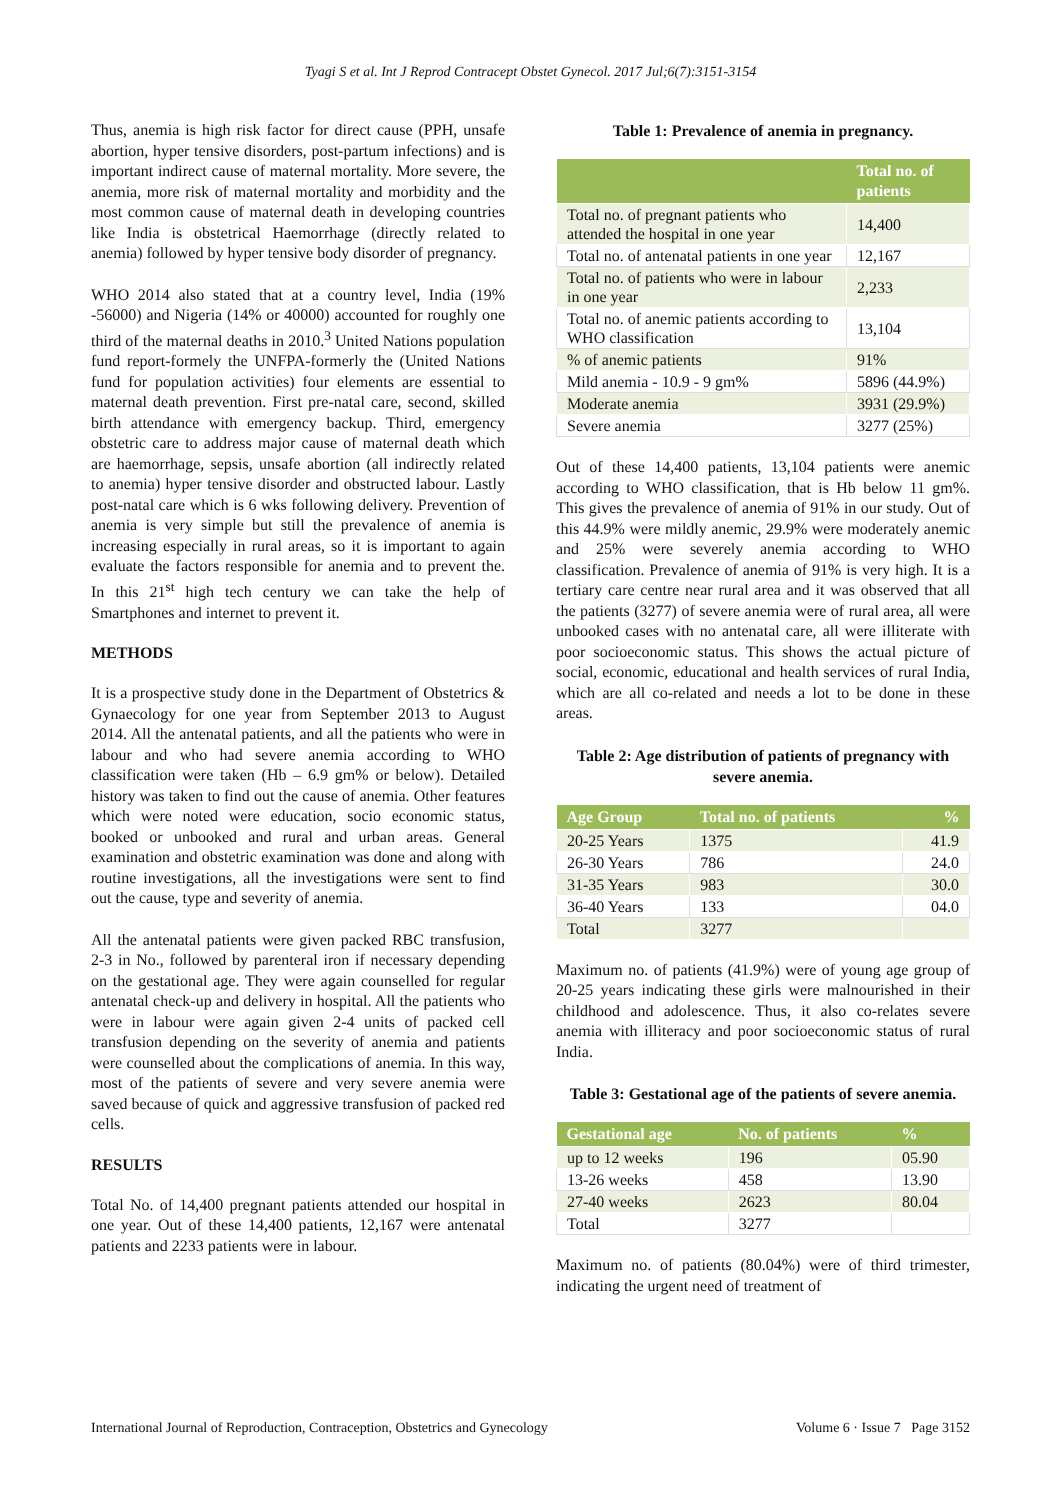Tyagi S et al. Int J Reprod Contracept Obstet Gynecol. 2017 Jul;6(7):3151-3154
Thus, anemia is high risk factor for direct cause (PPH, unsafe abortion, hyper tensive disorders, post-partum infections) and is important indirect cause of maternal mortality. More severe, the anemia, more risk of maternal mortality and morbidity and the most common cause of maternal death in developing countries like India is obstetrical Haemorrhage (directly related to anemia) followed by hyper tensive body disorder of pregnancy.
WHO 2014 also stated that at a country level, India (19% -56000) and Nigeria (14% or 40000) accounted for roughly one third of the maternal deaths in 2010.<sup>3</sup> United Nations population fund report-formely the UNFPA-formerly the (United Nations fund for population activities) four elements are essential to maternal death prevention. First pre-natal care, second, skilled birth attendance with emergency backup. Third, emergency obstetric care to address major cause of maternal death which are haemorrhage, sepsis, unsafe abortion (all indirectly related to anemia) hyper tensive disorder and obstructed labour. Lastly post-natal care which is 6 wks following delivery. Prevention of anemia is very simple but still the prevalence of anemia is increasing especially in rural areas, so it is important to again evaluate the factors responsible for anemia and to prevent the. In this 21<sup>st</sup> high tech century we can take the help of Smartphones and internet to prevent it.
METHODS
It is a prospective study done in the Department of Obstetrics & Gynaecology for one year from September 2013 to August 2014. All the antenatal patients, and all the patients who were in labour and who had severe anemia according to WHO classification were taken (Hb – 6.9 gm% or below). Detailed history was taken to find out the cause of anemia. Other features which were noted were education, socio economic status, booked or unbooked and rural and urban areas. General examination and obstetric examination was done and along with routine investigations, all the investigations were sent to find out the cause, type and severity of anemia.
All the antenatal patients were given packed RBC transfusion, 2-3 in No., followed by parenteral iron if necessary depending on the gestational age. They were again counselled for regular antenatal check-up and delivery in hospital. All the patients who were in labour were again given 2-4 units of packed cell transfusion depending on the severity of anemia and patients were counselled about the complications of anemia. In this way, most of the patients of severe and very severe anemia were saved because of quick and aggressive transfusion of packed red cells.
RESULTS
Total No. of 14,400 pregnant patients attended our hospital in one year. Out of these 14,400 patients, 12,167 were antenatal patients and 2233 patients were in labour.
Table 1: Prevalence of anemia in pregnancy.
| | Total no. of patients |
| --- | --- |
| Total no. of pregnant patients who attended the hospital in one year | 14,400 |
| Total no. of antenatal patients in one year | 12,167 |
| Total no. of patients who were in labour in one year | 2,233 |
| Total no. of anemic patients according to WHO classification | 13,104 |
| % of anemic patients | 91% |
| Mild anemia - 10.9 - 9 gm% | 5896 (44.9%) |
| Moderate anemia | 3931 (29.9%) |
| Severe anemia | 3277 (25%) |
Out of these 14,400 patients, 13,104 patients were anemic according to WHO classification, that is Hb below 11 gm%. This gives the prevalence of anemia of 91% in our study. Out of this 44.9% were mildly anemic, 29.9% were moderately anemic and 25% were severely anemia according to WHO classification. Prevalence of anemia of 91% is very high. It is a tertiary care centre near rural area and it was observed that all the patients (3277) of severe anemia were of rural area, all were unbooked cases with no antenatal care, all were illiterate with poor socioeconomic status. This shows the actual picture of social, economic, educational and health services of rural India, which are all co-related and needs a lot to be done in these areas.
Table 2: Age distribution of patients of pregnancy with severe anemia.
| Age Group | Total no. of patients | % |
| --- | --- | --- |
| 20-25 Years | 1375 | 41.9 |
| 26-30 Years | 786 | 24.0 |
| 31-35 Years | 983 | 30.0 |
| 36-40 Years | 133 | 04.0 |
| Total | 3277 | |
Maximum no. of patients (41.9%) were of young age group of 20-25 years indicating these girls were malnourished in their childhood and adolescence. Thus, it also co-relates severe anemia with illiteracy and poor socioeconomic status of rural India.
Table 3: Gestational age of the patients of severe anemia.
| Gestational age | No. of patients | % |
| --- | --- | --- |
| up to 12 weeks | 196 | 05.90 |
| 13-26 weeks | 458 | 13.90 |
| 27-40 weeks | 2623 | 80.04 |
| Total | 3277 | |
Maximum no. of patients (80.04%) were of third trimester, indicating the urgent need of treatment of
International Journal of Reproduction, Contraception, Obstetrics and Gynecology Volume 6 · Issue 7 Page 3152